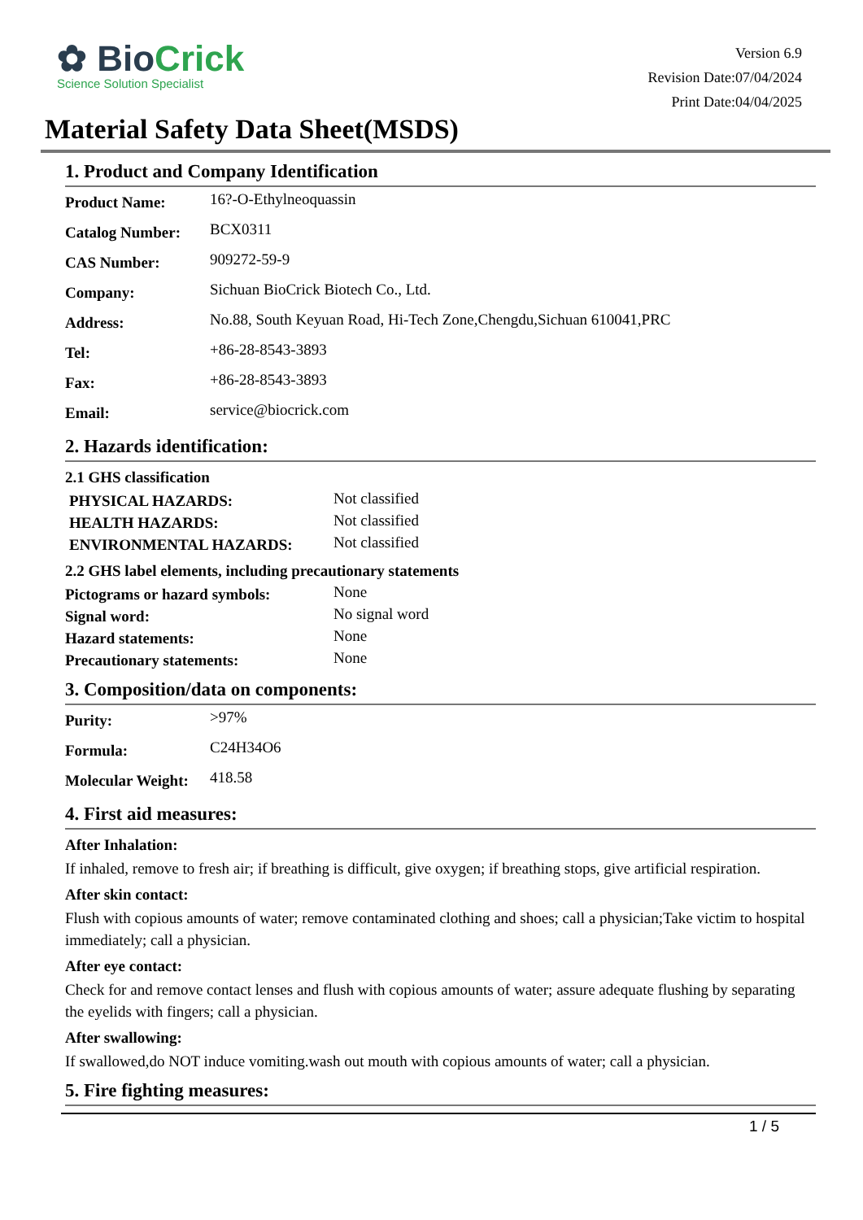✿ BioCrick
Science Solution Specialist
Version 6.9
Revision Date:07/04/2024
Print Date:04/04/2025
Material Safety Data Sheet(MSDS)
1. Product and Company Identification
| Product Name: | 16?-O-Ethylneoquassin |
| Catalog Number: | BCX0311 |
| CAS Number: | 909272-59-9 |
| Company: | Sichuan BioCrick Biotech Co., Ltd. |
| Address: | No.88, South Keyuan Road, Hi-Tech Zone,Chengdu,Sichuan 610041,PRC |
| Tel: | +86-28-8543-3893 |
| Fax: | +86-28-8543-3893 |
| Email: | service@biocrick.com |
2. Hazards identification:
2.1 GHS classification
| PHYSICAL HAZARDS: | Not classified |
| HEALTH HAZARDS: | Not classified |
| ENVIRONMENTAL HAZARDS: | Not classified |
2.2 GHS label elements, including precautionary statements
| Pictograms or hazard symbols: | None |
| Signal word: | No signal word |
| Hazard statements: | None |
| Precautionary statements: | None |
3. Composition/data on components:
| Purity: | >97% |
| Formula: | C24H34O6 |
| Molecular Weight: | 418.58 |
4. First aid measures:
After Inhalation:
If inhaled, remove to fresh air; if breathing is difficult, give oxygen; if breathing stops, give artificial respiration.
After skin contact:
Flush with copious amounts of water; remove contaminated clothing and shoes; call a physician;Take victim to hospital immediately; call a physician.
After eye contact:
Check for and remove contact lenses and flush with copious amounts of water; assure adequate flushing by separating the eyelids with fingers; call a physician.
After swallowing:
If swallowed,do NOT induce vomiting.wash out mouth with copious amounts of water; call a physician.
5. Fire fighting measures:
1 / 5